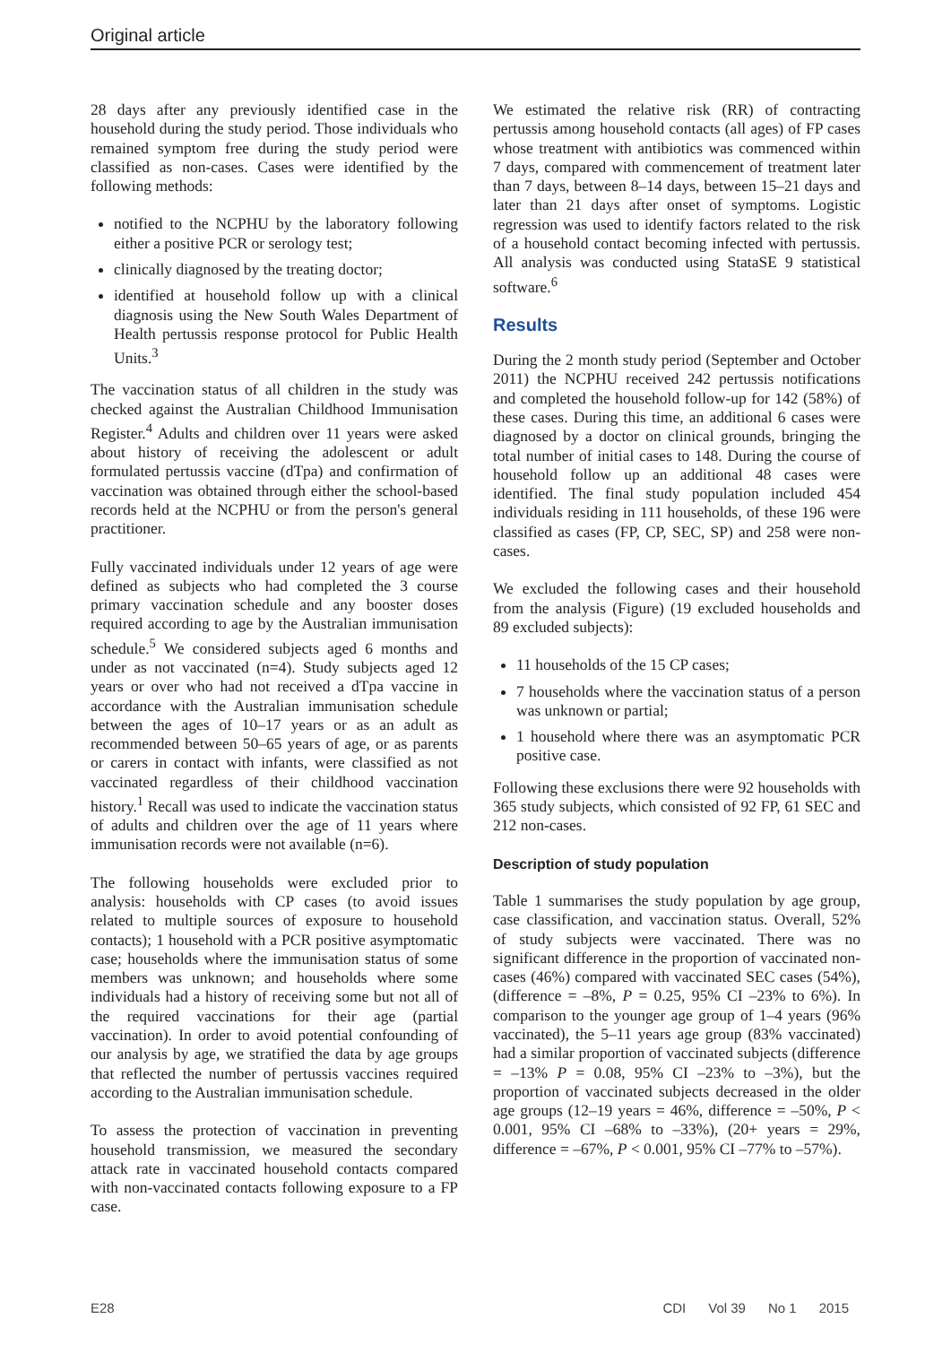Original article
28 days after any previously identified case in the household during the study period. Those individuals who remained symptom free during the study period were classified as non-cases. Cases were identified by the following methods:
notified to the NCPHU by the laboratory following either a positive PCR or serology test;
clinically diagnosed by the treating doctor;
identified at household follow up with a clinical diagnosis using the New South Wales Department of Health pertussis response protocol for Public Health Units.<sup>3</sup>
The vaccination status of all children in the study was checked against the Australian Childhood Immunisation Register.<sup>4</sup> Adults and children over 11 years were asked about history of receiving the adolescent or adult formulated pertussis vaccine (dTpa) and confirmation of vaccination was obtained through either the school-based records held at the NCPHU or from the person's general practitioner.
Fully vaccinated individuals under 12 years of age were defined as subjects who had completed the 3 course primary vaccination schedule and any booster doses required according to age by the Australian immunisation schedule.<sup>5</sup> We considered subjects aged 6 months and under as not vaccinated (n=4). Study subjects aged 12 years or over who had not received a dTpa vaccine in accordance with the Australian immunisation schedule between the ages of 10–17 years or as an adult as recommended between 50–65 years of age, or as parents or carers in contact with infants, were classified as not vaccinated regardless of their childhood vaccination history.<sup>1</sup> Recall was used to indicate the vaccination status of adults and children over the age of 11 years where immunisation records were not available (n=6).
The following households were excluded prior to analysis: households with CP cases (to avoid issues related to multiple sources of exposure to household contacts); 1 household with a PCR positive asymptomatic case; households where the immunisation status of some members was unknown; and households where some individuals had a history of receiving some but not all of the required vaccinations for their age (partial vaccination). In order to avoid potential confounding of our analysis by age, we stratified the data by age groups that reflected the number of pertussis vaccines required according to the Australian immunisation schedule.
To assess the protection of vaccination in preventing household transmission, we measured the secondary attack rate in vaccinated household contacts compared with non-vaccinated contacts following exposure to a FP case.
We estimated the relative risk (RR) of contracting pertussis among household contacts (all ages) of FP cases whose treatment with antibiotics was commenced within 7 days, compared with commencement of treatment later than 7 days, between 8–14 days, between 15–21 days and later than 21 days after onset of symptoms. Logistic regression was used to identify factors related to the risk of a household contact becoming infected with pertussis. All analysis was conducted using StataSE 9 statistical software.<sup>6</sup>
Results
During the 2 month study period (September and October 2011) the NCPHU received 242 pertussis notifications and completed the household follow-up for 142 (58%) of these cases. During this time, an additional 6 cases were diagnosed by a doctor on clinical grounds, bringing the total number of initial cases to 148. During the course of household follow up an additional 48 cases were identified. The final study population included 454 individuals residing in 111 households, of these 196 were classified as cases (FP, CP, SEC, SP) and 258 were non-cases.
We excluded the following cases and their household from the analysis (Figure) (19 excluded households and 89 excluded subjects):
11 households of the 15 CP cases;
7 households where the vaccination status of a person was unknown or partial;
1 household where there was an asymptomatic PCR positive case.
Following these exclusions there were 92 households with 365 study subjects, which consisted of 92 FP, 61 SEC and 212 non-cases.
Description of study population
Table 1 summarises the study population by age group, case classification, and vaccination status. Overall, 52% of study subjects were vaccinated. There was no significant difference in the proportion of vaccinated non-cases (46%) compared with vaccinated SEC cases (54%), (difference = –8%, P = 0.25, 95% CI –23% to 6%). In comparison to the younger age group of 1–4 years (96% vaccinated), the 5–11 years age group (83% vaccinated) had a similar proportion of vaccinated subjects (difference = –13% P = 0.08, 95% CI –23% to –3%), but the proportion of vaccinated subjects decreased in the older age groups (12–19 years = 46%, difference = –50%, P < 0.001, 95% CI –68% to –33%), (20+ years = 29%, difference = –67%, P < 0.001, 95% CI –77% to –57%).
E28 CDI Vol 39 No 1 2015